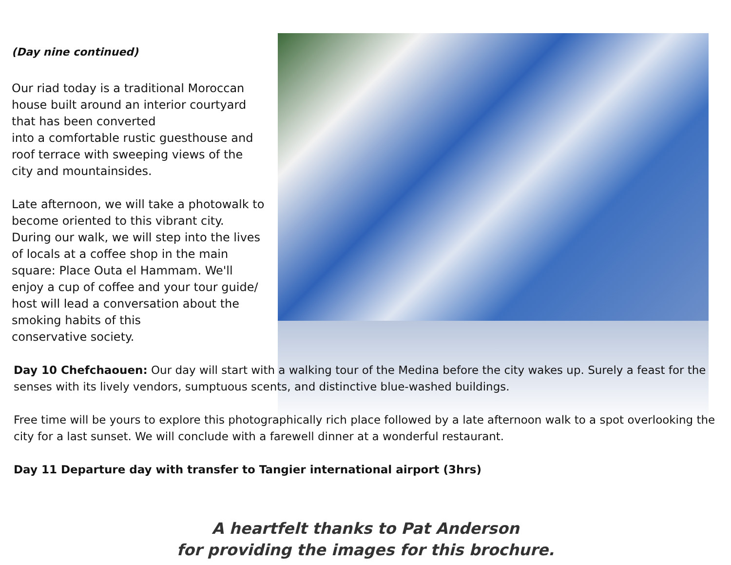(Day nine continued)
Our riad today is a traditional Moroccan house built around an interior courtyard that has been converted
into a comfortable rustic guesthouse and roof terrace with sweeping views of the city and mountainsides.
Late afternoon, we will take a photowalk to become oriented to this vibrant city. During our walk, we will step into the lives of locals at a coffee shop in the main square: Place Outa el Hammam. We'll enjoy a cup of coffee and your tour guide/ host will lead a conversation about the smoking habits of this
conservative society.
Day 10 Chefchaouen: Our day will start with a walking tour of the Medina before the city wakes up. Surely a feast for the senses with its lively vendors, sumptuous scents, and distinctive blue-washed buildings.
Free time will be yours to explore this photographically rich place followed by a late afternoon walk to a spot overlooking the city for a last sunset. We will conclude with a farewell dinner at a wonderful restaurant.
Day 11 Departure day with transfer to Tangier international airport (3hrs)
A heartfelt thanks to Pat Anderson
for providing the images for this brochure.